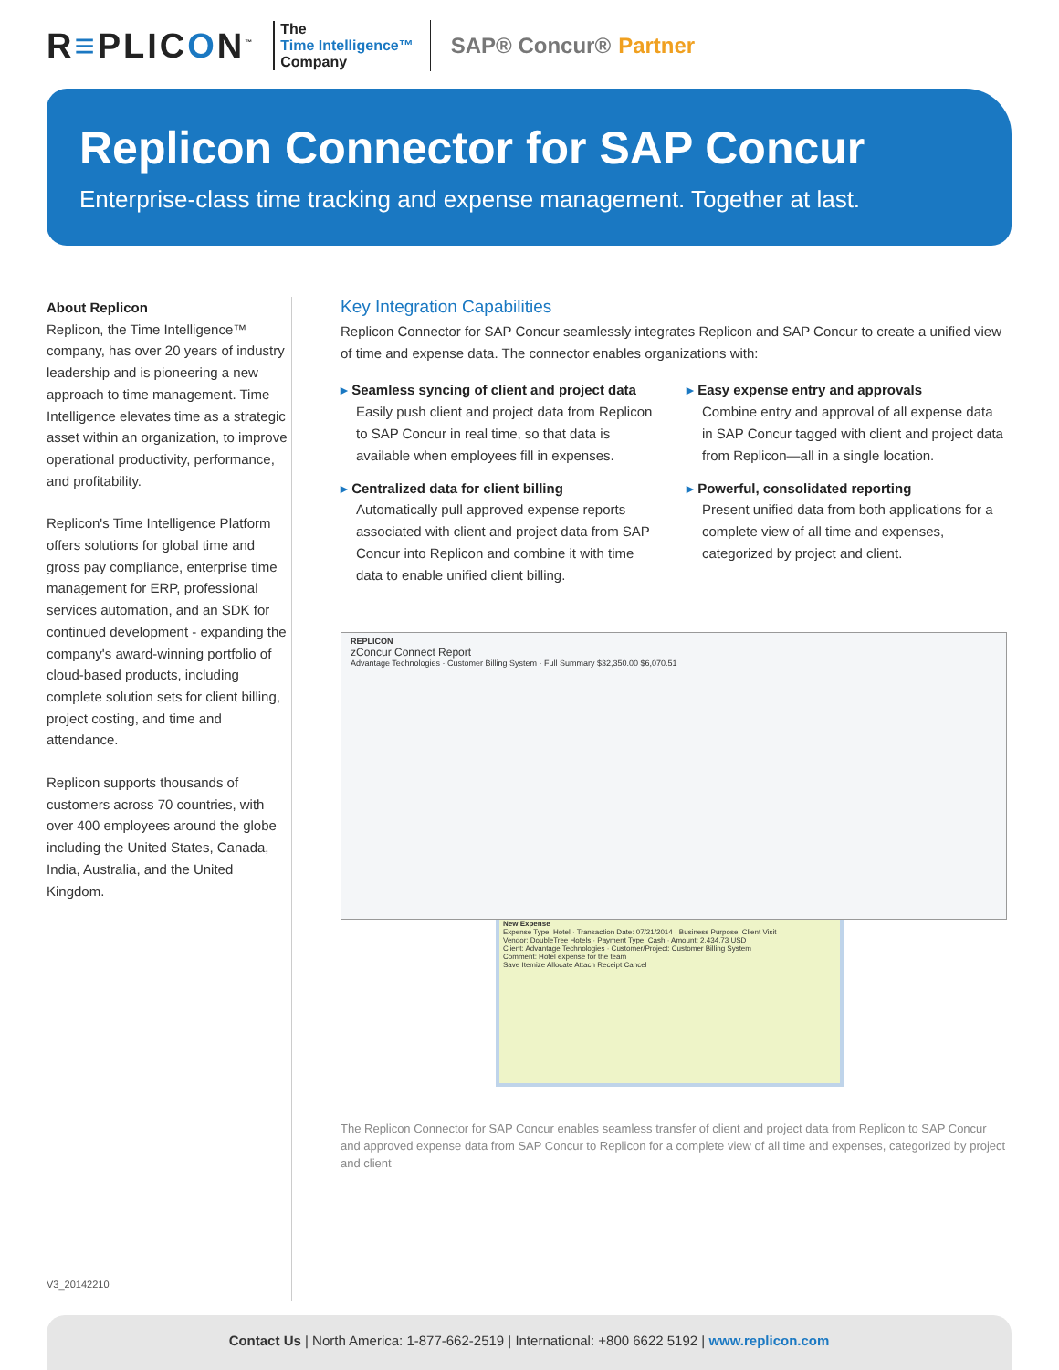R≡PLICON<sup>™</sup>
The
Time Intelligence™
Company
SAP® Concur® Partner
Replicon Connector for SAP Concur
Enterprise-class time tracking and expense management. Together at last.
About Replicon
Replicon, the Time Intelligence™ company, has over 20 years of industry leadership and is pioneering a new approach to time management. Time Intelligence elevates time as a strategic asset within an organization, to improve operational productivity, performance, and profitability.
Replicon's Time Intelligence Platform offers solutions for global time and gross pay compliance, enterprise time management for ERP, professional services automation, and an SDK for continued development - expanding the company's award-winning portfolio of cloud-based products, including complete solution sets for client billing, project costing, and time and attendance.
Replicon supports thousands of customers across 70 countries, with over 400 employees around the globe including the United States, Canada, India, Australia, and the United Kingdom.
Key Integration Capabilities
Replicon Connector for SAP Concur seamlessly integrates Replicon and SAP Concur to create a unified view of time and expense data. The connector enables organizations with:
▸ Seamless syncing of client and project data
Easily push client and project data from Replicon to SAP Concur in real time, so that data is available when employees fill in expenses.
▸ Centralized data for client billing
Automatically pull approved expense reports associated with client and project data from SAP Concur into Replicon and combine it with time data to enable unified client billing.
▸ Easy expense entry and approvals
Combine entry and approval of all expense data in SAP Concur tagged with client and project data from Replicon—all in a single location.
▸ Powerful, consolidated reporting
Present unified data from both applications for a complete view of all time and expenses, categorized by project and client.
REPLICON
zConcur Connect Report
Advantage Technologies · Customer Billing System · Full Summary $32,350.00 $6,070.51
New Expense
Expense Type: Hotel · Transaction Date: 07/21/2014 · Business Purpose: Client Visit
Vendor: DoubleTree Hotels · Payment Type: Cash · Amount: 2,434.73 USD
Client: Advantage Technologies · Customer/Project: Customer Billing System
Comment: Hotel expense for the team
Save Itemize Allocate Attach Receipt Cancel
The Replicon Connector for SAP Concur enables seamless transfer of client and project data from Replicon to SAP Concur and approved expense data from SAP Concur to Replicon for a complete view of all time and expenses, categorized by project and client
V3_20142210
Contact Us | North America: 1-877-662-2519 | International: +800 6622 5192 | www.replicon.com